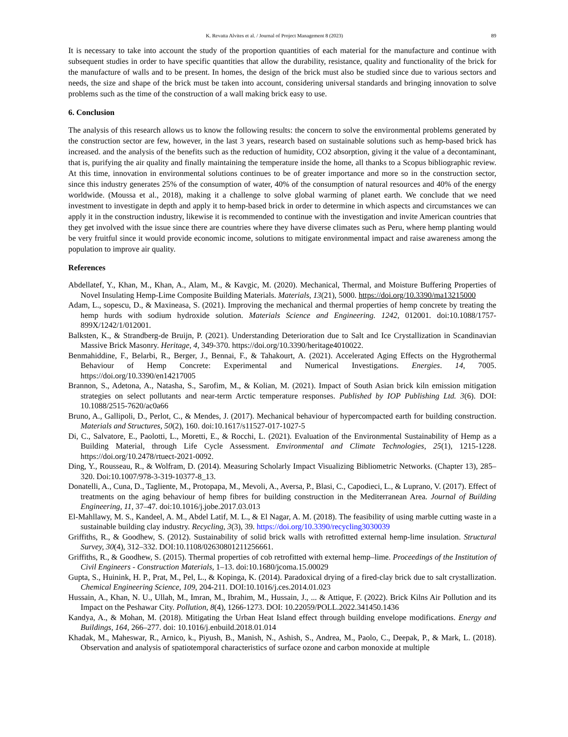K. Revatta Alvites et al. / Journal of Project Management 8 (2023) 89
It is necessary to take into account the study of the proportion quantities of each material for the manufacture and continue with subsequent studies in order to have specific quantities that allow the durability, resistance, quality and functionality of the brick for the manufacture of walls and to be present. In homes, the design of the brick must also be studied since due to various sectors and needs, the size and shape of the brick must be taken into account, considering universal standards and bringing innovation to solve problems such as the time of the construction of a wall making brick easy to use.
6. Conclusion
The analysis of this research allows us to know the following results: the concern to solve the environmental problems generated by the construction sector are few, however, in the last 3 years, research based on sustainable solutions such as hemp-based brick has increased. and the analysis of the benefits such as the reduction of humidity, CO2 absorption, giving it the value of a decontaminant, that is, purifying the air quality and finally maintaining the temperature inside the home, all thanks to a Scopus bibliographic review. At this time, innovation in environmental solutions continues to be of greater importance and more so in the construction sector, since this industry generates 25% of the consumption of water, 40% of the consumption of natural resources and 40% of the energy worldwide. (Moussa et al., 2018), making it a challenge to solve global warming of planet earth. We conclude that we need investment to investigate in depth and apply it to hemp-based brick in order to determine in which aspects and circumstances we can apply it in the construction industry, likewise it is recommended to continue with the investigation and invite American countries that they get involved with the issue since there are countries where they have diverse climates such as Peru, where hemp planting would be very fruitful since it would provide economic income, solutions to mitigate environmental impact and raise awareness among the population to improve air quality.
References
Abdellatef, Y., Khan, M., Khan, A., Alam, M., & Kavgic, M. (2020). Mechanical, Thermal, and Moisture Buffering Properties of Novel Insulating Hemp-Lime Composite Building Materials. Materials, 13(21), 5000. https://doi.org/10.3390/ma13215000
Adam, L., sopescu, D., & Maxineasa, S. (2021). Improving the mechanical and thermal properties of hemp concrete by treating the hemp hurds with sodium hydroxide solution. Materials Science and Engineering. 1242, 012001. doi:10.1088/1757-899X/1242/1/012001.
Balksten, K., & Strandberg-de Bruijn, P. (2021). Understanding Deterioration due to Salt and Ice Crystallization in Scandinavian Massive Brick Masonry. Heritage, 4, 349-370. https://doi.org/10.3390/heritage4010022.
Benmahiddine, F., Belarbi, R., Berger, J., Bennai, F., & Tahakourt, A. (2021). Accelerated Aging Effects on the Hygrothermal Behaviour of Hemp Concrete: Experimental and Numerical Investigations. Energies. 14, 7005. https://doi.org/10.3390/en14217005
Brannon, S., Adetona, A., Natasha, S., Sarofim, M., & Kolian, M. (2021). Impact of South Asian brick kiln emission mitigation strategies on select pollutants and near-term Arctic temperature responses. Published by IOP Publishing Ltd. 3(6). DOI: 10.1088/2515-7620/ac0a66
Bruno, A., Gallipoli, D., Perlot, C., & Mendes, J. (2017). Mechanical behaviour of hypercompacted earth for building construction. Materials and Structures, 50(2), 160. doi:10.1617/s11527-017-1027-5
Di, C., Salvatore, E., Paolotti, L., Moretti, E., & Rocchi, L. (2021). Evaluation of the Environmental Sustainability of Hemp as a Building Material, through Life Cycle Assessment. Environmental and Climate Technologies, 25(1), 1215-1228. https://doi.org/10.2478/rtuect-2021-0092.
Ding, Y., Rousseau, R., & Wolfram, D. (2014). Measuring Scholarly Impact Visualizing Bibliometric Networks. (Chapter 13), 285–320. Doi:10.1007/978-3-319-10377-8_13.
Donatelli, A., Cuna, D., Tagliente, M., Protopapa, M., Mevoli, A., Aversa, P., Blasi, C., Capodieci, L., & Luprano, V. (2017). Effect of treatments on the aging behaviour of hemp fibres for building construction in the Mediterranean Area. Journal of Building Engineering, 11, 37–47. doi:10.1016/j.jobe.2017.03.013
El-Mahllawy, M. S., Kandeel, A. M., Abdel Latif, M. L., & El Nagar, A. M. (2018). The feasibility of using marble cutting waste in a sustainable building clay industry. Recycling, 3(3), 39. https://doi.org/10.3390/recycling3030039
Griffiths, R., & Goodhew, S. (2012). Sustainability of solid brick walls with retrofitted external hemp-lime insulation. Structural Survey, 30(4), 312–332. DOI:10.1108/02630801211256661.
Griffiths, R., & Goodhew, S. (2015). Thermal properties of cob retrofitted with external hemp–lime. Proceedings of the Institution of Civil Engineers - Construction Materials, 1–13. doi:10.1680/jcoma.15.00029
Gupta, S., Huinink, H. P., Prat, M., Pel, L., & Kopinga, K. (2014). Paradoxical drying of a fired-clay brick due to salt crystallization. Chemical Engineering Science, 109, 204-211. DOI:10.1016/j.ces.2014.01.023
Hussain, A., Khan, N. U., Ullah, M., Imran, M., Ibrahim, M., Hussain, J., ... & Attique, F. (2022). Brick Kilns Air Pollution and its Impact on the Peshawar City. Pollution, 8(4), 1266-1273. DOI: 10.22059/POLL.2022.341450.1436
Kandya, A., & Mohan, M. (2018). Mitigating the Urban Heat Island effect through building envelope modifications. Energy and Buildings, 164, 266–277. doi: 10.1016/j.enbuild.2018.01.014
Khadak, M., Maheswar, R., Arnico, k., Piyush, B., Manish, N., Ashish, S., Andrea, M., Paolo, C., Deepak, P., & Mark, L. (2018). Observation and analysis of spatiotemporal characteristics of surface ozone and carbon monoxide at multiple